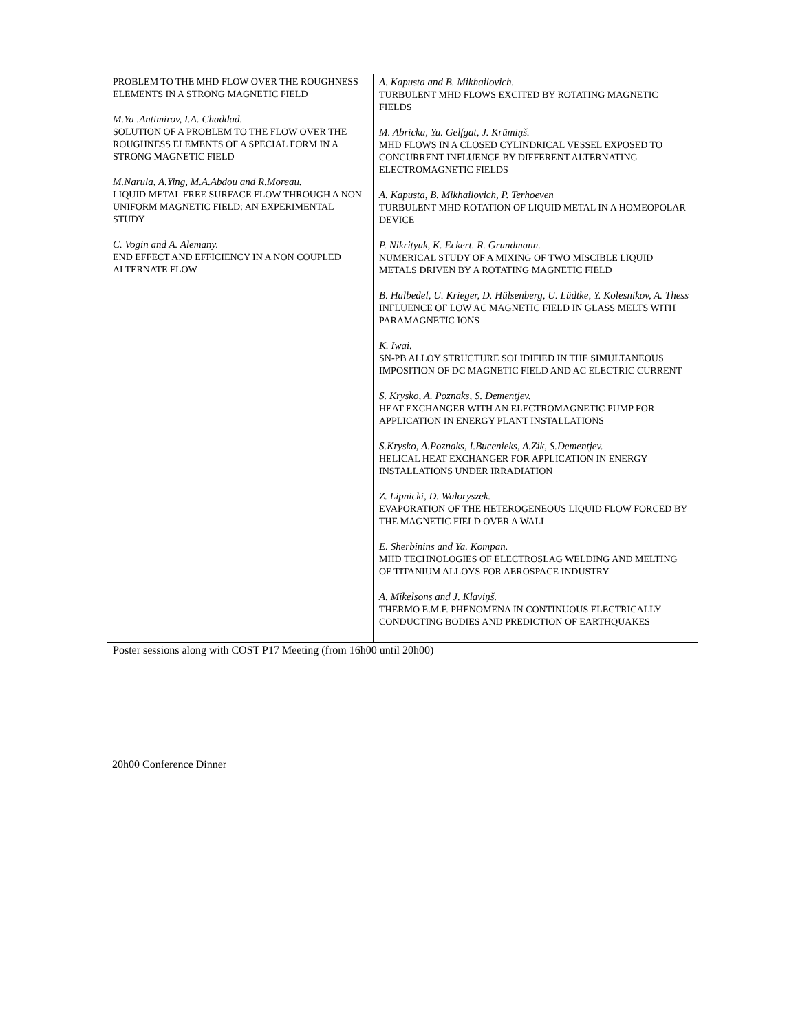| PROBLEM TO THE MHD FLOW OVER THE ROUGHNESS ELEMENTS IN A STRONG MAGNETIC FIELD M.Ya .Antimirov, I.A. Chaddad. SOLUTION OF A PROBLEM TO THE FLOW OVER THE ROUGHNESS ELEMENTS OF A SPECIAL FORM IN A STRONG MAGNETIC FIELD M.Narula, A.Ying, M.A.Abdou and R.Moreau. LIQUID METAL FREE SURFACE FLOW THROUGH A NON UNIFORM MAGNETIC FIELD: AN EXPERIMENTAL STUDY C. Vogin and A. Alemany. END EFFECT AND EFFICIENCY IN A NON COUPLED ALTERNATE FLOW | A. Kapusta and B. Mikhailovich. TURBULENT MHD FLOWS EXCITED BY ROTATING MAGNETIC FIELDS M. Abricka, Yu. Gelfgat, J. Krūmiņš. MHD FLOWS IN A CLOSED CYLINDRICAL VESSEL EXPOSED TO CONCURRENT INFLUENCE BY DIFFERENT ALTERNATING ELECTROMAGNETIC FIELDS A. Kapusta, B. Mikhailovich, P. Terhoeven TURBULENT MHD ROTATION OF LIQUID METAL IN A HOMEOPOLAR DEVICE P. Nikrityuk, K. Eckert. R. Grundmann. NUMERICAL STUDY OF A MIXING OF TWO MISCIBLE LIQUID METALS DRIVEN BY A ROTATING MAGNETIC FIELD B. Halbedel, U. Krieger, D. Hülsenberg, U. Lüdtke, Y. Kolesnikov, A. Thess INFLUENCE OF LOW AC MAGNETIC FIELD IN GLASS MELTS WITH PARAMAGNETIC IONS K. Iwai. SN-PB ALLOY STRUCTURE SOLIDIFIED IN THE SIMULTANEOUS IMPOSITION OF DC MAGNETIC FIELD AND AC ELECTRIC CURRENT S. Krysko, A. Poznaks, S. Dementjev. HEAT EXCHANGER WITH AN ELECTROMAGNETIC PUMP FOR APPLICATION IN ENERGY PLANT INSTALLATIONS S.Krysko, A.Poznaks, I.Bucenieks, A.Zik, S.Dementjev. HELICAL HEAT EXCHANGER FOR APPLICATION IN ENERGY INSTALLATIONS UNDER IRRADIATION Z. Lipnicki, D. Waloryszek. EVAPORATION OF THE HETEROGENEOUS LIQUID FLOW FORCED BY THE MAGNETIC FIELD OVER A WALL E. Sherbinins and Ya. Kompan. MHD TECHNOLOGIES OF ELECTROSLAG WELDING AND MELTING OF TITANIUM ALLOYS FOR AEROSPACE INDUSTRY A. Mikelsons and J. Klaviņš. THERMO E.M.F. PHENOMENA IN CONTINUOUS ELECTRICALLY CONDUCTING BODIES AND PREDICTION OF EARTHQUAKES |
| Poster sessions along with COST P17 Meeting (from 16h00 until 20h00) | |
20h00 Conference Dinner